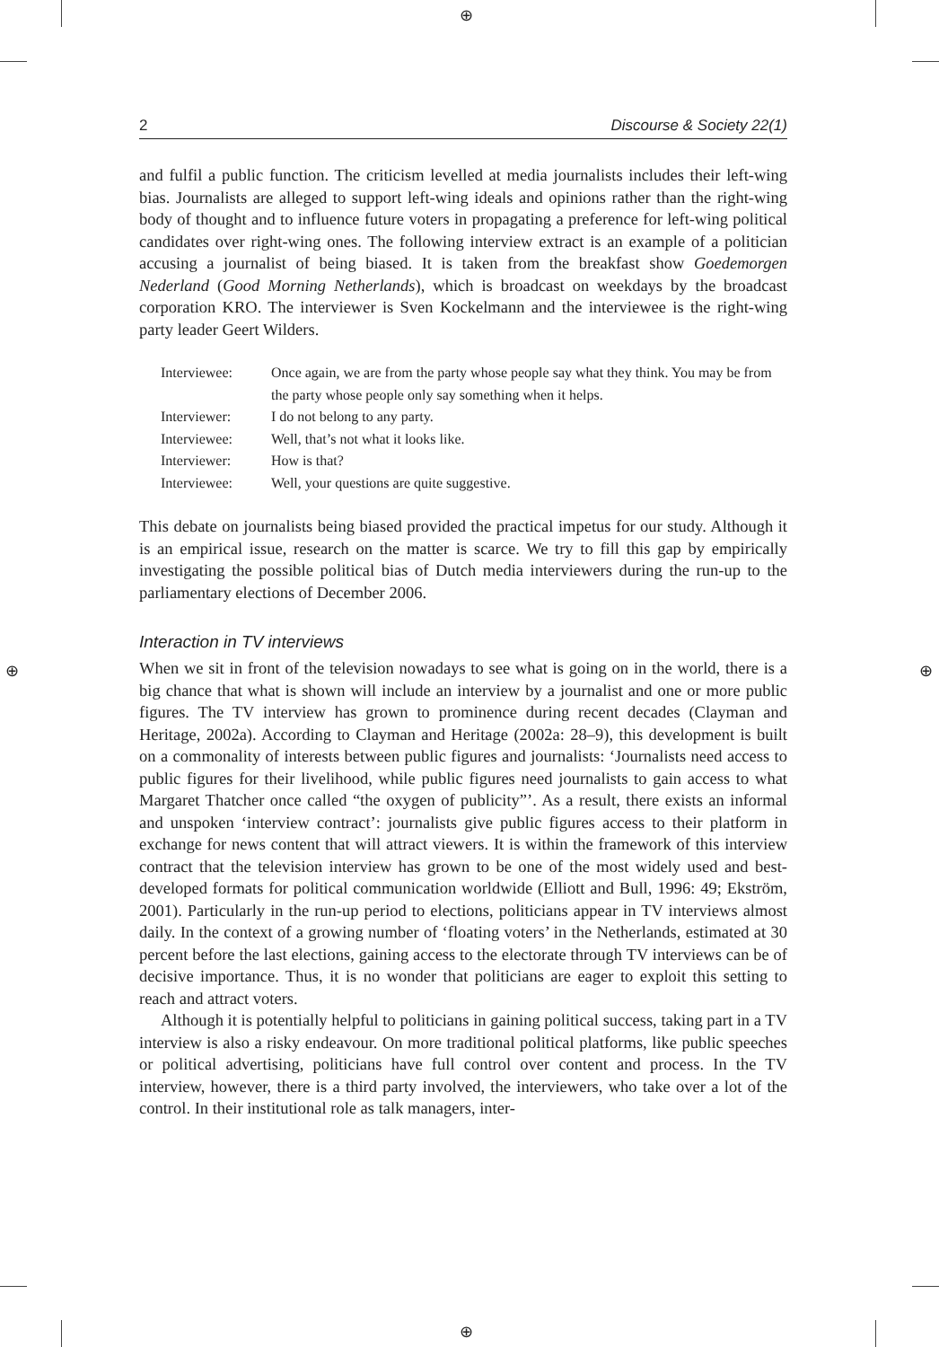⊕
⊕
⊕ ⊕
2 Discourse & Society 22(1)
and fulfil a public function. The criticism levelled at media journalists includes their left-wing bias. Journalists are alleged to support left-wing ideals and opinions rather than the right-wing body of thought and to influence future voters in propagating a preference for left-wing political candidates over right-wing ones. The following interview extract is an example of a politician accusing a journalist of being biased. It is taken from the breakfast show Goedemorgen Nederland (Good Morning Netherlands), which is broadcast on weekdays by the broadcast corporation KRO. The interviewer is Sven Kockelmann and the interviewee is the right-wing party leader Geert Wilders.
| Interviewee: | Once again, we are from the party whose people say what they think. You may be from the party whose people only say something when it helps. |
| Interviewer: | I do not belong to any party. |
| Interviewee: | Well, that’s not what it looks like. |
| Interviewer: | How is that? |
| Interviewee: | Well, your questions are quite suggestive. |
This debate on journalists being biased provided the practical impetus for our study. Although it is an empirical issue, research on the matter is scarce. We try to fill this gap by empirically investigating the possible political bias of Dutch media interviewers during the run-up to the parliamentary elections of December 2006.
Interaction in TV interviews
When we sit in front of the television nowadays to see what is going on in the world, there is a big chance that what is shown will include an interview by a journalist and one or more public figures. The TV interview has grown to prominence during recent decades (Clayman and Heritage, 2002a). According to Clayman and Heritage (2002a: 28–9), this development is built on a commonality of interests between public figures and journalists: ‘Journalists need access to public figures for their livelihood, while public figures need journalists to gain access to what Margaret Thatcher once called “the oxygen of publicity”’. As a result, there exists an informal and unspoken ‘interview contract’: journalists give public figures access to their platform in exchange for news content that will attract viewers. It is within the framework of this interview contract that the television interview has grown to be one of the most widely used and best-developed formats for political communication worldwide (Elliott and Bull, 1996: 49; Ekström, 2001). Particularly in the run-up period to elections, politicians appear in TV interviews almost daily. In the context of a growing number of ‘floating voters’ in the Netherlands, estimated at 30 percent before the last elections, gaining access to the electorate through TV interviews can be of decisive importance. Thus, it is no wonder that politicians are eager to exploit this setting to reach and attract voters.
Although it is potentially helpful to politicians in gaining political success, taking part in a TV interview is also a risky endeavour. On more traditional political platforms, like public speeches or political advertising, politicians have full control over content and process. In the TV interview, however, there is a third party involved, the interviewers, who take over a lot of the control. In their institutional role as talk managers, inter-